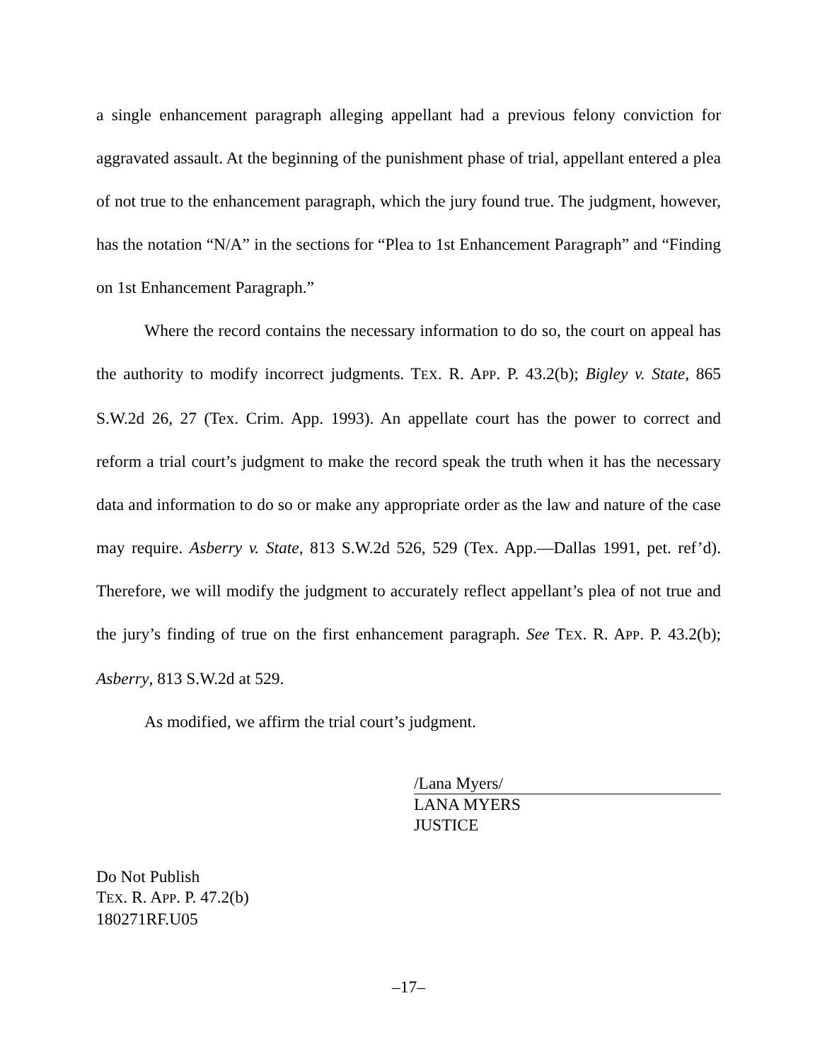a single enhancement paragraph alleging appellant had a previous felony conviction for aggravated assault. At the beginning of the punishment phase of trial, appellant entered a plea of not true to the enhancement paragraph, which the jury found true. The judgment, however, has the notation “N/A” in the sections for “Plea to 1st Enhancement Paragraph” and “Finding on 1st Enhancement Paragraph.”
Where the record contains the necessary information to do so, the court on appeal has the authority to modify incorrect judgments. TEX. R. APP. P. 43.2(b); Bigley v. State, 865 S.W.2d 26, 27 (Tex. Crim. App. 1993). An appellate court has the power to correct and reform a trial court’s judgment to make the record speak the truth when it has the necessary data and information to do so or make any appropriate order as the law and nature of the case may require. Asberry v. State, 813 S.W.2d 526, 529 (Tex. App.—Dallas 1991, pet. ref’d). Therefore, we will modify the judgment to accurately reflect appellant’s plea of not true and the jury’s finding of true on the first enhancement paragraph. See TEX. R. APP. P. 43.2(b); Asberry, 813 S.W.2d at 529.
As modified, we affirm the trial court’s judgment.
/Lana Myers/
LANA MYERS
JUSTICE
Do Not Publish
TEX. R. APP. P. 47.2(b)
180271RF.U05
–17–